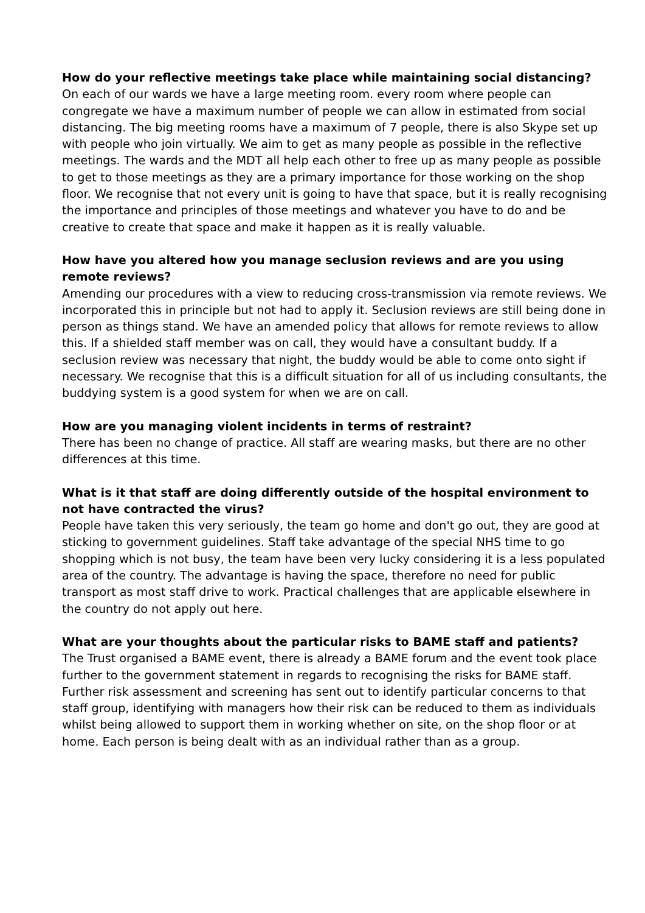How do your reflective meetings take place while maintaining social distancing?
On each of our wards we have a large meeting room. every room where people can congregate we have a maximum number of people we can allow in estimated from social distancing. The big meeting rooms have a maximum of 7 people, there is also Skype set up with people who join virtually. We aim to get as many people as possible in the reflective meetings. The wards and the MDT all help each other to free up as many people as possible to get to those meetings as they are a primary importance for those working on the shop floor. We recognise that not every unit is going to have that space, but it is really recognising the importance and principles of those meetings and whatever you have to do and be creative to create that space and make it happen as it is really valuable.
How have you altered how you manage seclusion reviews and are you using remote reviews?
Amending our procedures with a view to reducing cross-transmission via remote reviews. We incorporated this in principle but not had to apply it. Seclusion reviews are still being done in person as things stand. We have an amended policy that allows for remote reviews to allow this. If a shielded staff member was on call, they would have a consultant buddy. If a seclusion review was necessary that night, the buddy would be able to come onto sight if necessary. We recognise that this is a difficult situation for all of us including consultants, the buddying system is a good system for when we are on call.
How are you managing violent incidents in terms of restraint?
There has been no change of practice. All staff are wearing masks, but there are no other differences at this time.
What is it that staff are doing differently outside of the hospital environment to not have contracted the virus?
People have taken this very seriously, the team go home and don't go out, they are good at sticking to government guidelines. Staff take advantage of the special NHS time to go shopping which is not busy, the team have been very lucky considering it is a less populated area of the country. The advantage is having the space, therefore no need for public transport as most staff drive to work. Practical challenges that are applicable elsewhere in the country do not apply out here.
What are your thoughts about the particular risks to BAME staff and patients?
The Trust organised a BAME event, there is already a BAME forum and the event took place further to the government statement in regards to recognising the risks for BAME staff. Further risk assessment and screening has sent out to identify particular concerns to that staff group, identifying with managers how their risk can be reduced to them as individuals whilst being allowed to support them in working whether on site, on the shop floor or at home. Each person is being dealt with as an individual rather than as a group.